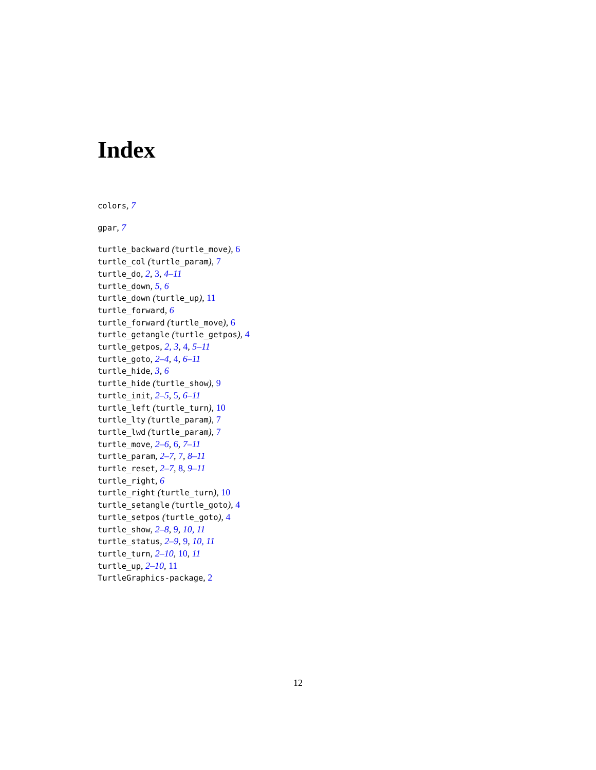Index
colors, 7
gpar, 7
turtle_backward (turtle_move), 6
turtle_col (turtle_param), 7
turtle_do, 2, 3, 4–11
turtle_down, 5, 6
turtle_down (turtle_up), 11
turtle_forward, 6
turtle_forward (turtle_move), 6
turtle_getangle (turtle_getpos), 4
turtle_getpos, 2, 3, 4, 5–11
turtle_goto, 2–4, 4, 6–11
turtle_hide, 3, 6
turtle_hide (turtle_show), 9
turtle_init, 2–5, 5, 6–11
turtle_left (turtle_turn), 10
turtle_lty (turtle_param), 7
turtle_lwd (turtle_param), 7
turtle_move, 2–6, 6, 7–11
turtle_param, 2–7, 7, 8–11
turtle_reset, 2–7, 8, 9–11
turtle_right, 6
turtle_right (turtle_turn), 10
turtle_setangle (turtle_goto), 4
turtle_setpos (turtle_goto), 4
turtle_show, 2–8, 9, 10, 11
turtle_status, 2–9, 9, 10, 11
turtle_turn, 2–10, 10, 11
turtle_up, 2–10, 11
TurtleGraphics-package, 2
12